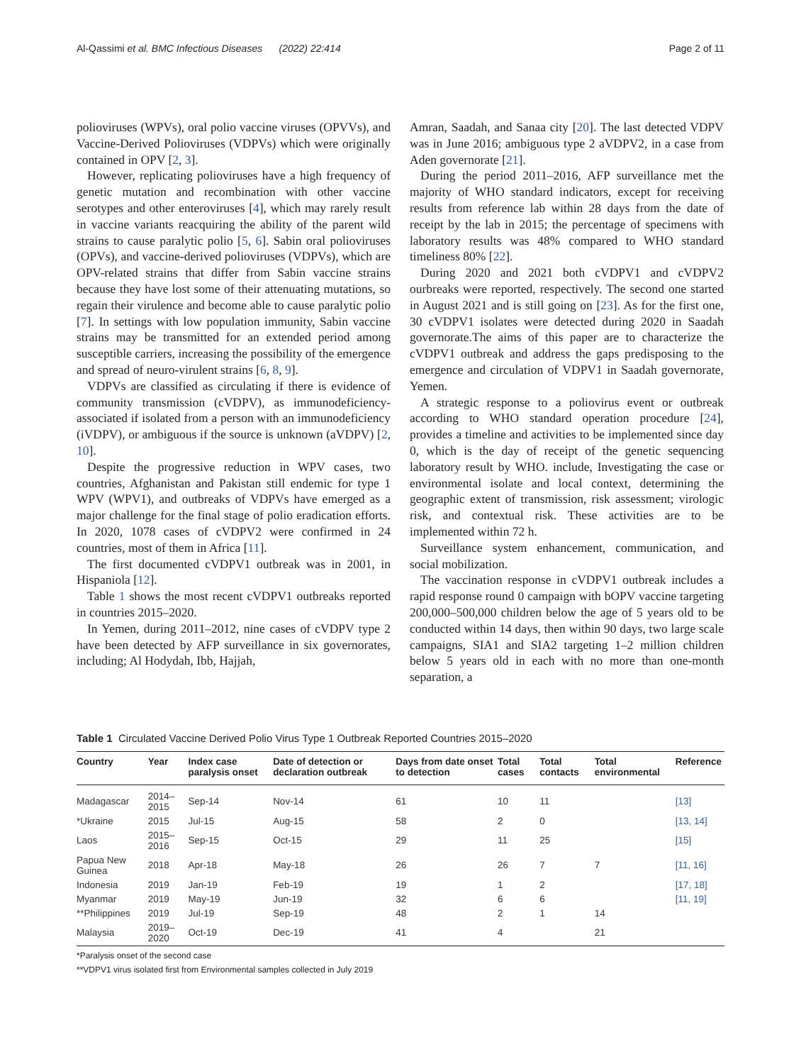Al-Qassimi et al. BMC Infectious Diseases (2022) 22:414
Page 2 of 11
polioviruses (WPVs), oral polio vaccine viruses (OPVVs), and Vaccine-Derived Polioviruses (VDPVs) which were originally contained in OPV [2, 3].
However, replicating polioviruses have a high frequency of genetic mutation and recombination with other vaccine serotypes and other enteroviruses [4], which may rarely result in vaccine variants reacquiring the ability of the parent wild strains to cause paralytic polio [5, 6]. Sabin oral polioviruses (OPVs), and vaccine-derived polioviruses (VDPVs), which are OPV-related strains that differ from Sabin vaccine strains because they have lost some of their attenuating mutations, so regain their virulence and become able to cause paralytic polio [7]. In settings with low population immunity, Sabin vaccine strains may be transmitted for an extended period among susceptible carriers, increasing the possibility of the emergence and spread of neuro-virulent strains [6, 8, 9].
VDPVs are classified as circulating if there is evidence of community transmission (cVDPV), as immunodeficiency-associated if isolated from a person with an immunodeficiency (iVDPV), or ambiguous if the source is unknown (aVDPV) [2, 10].
Despite the progressive reduction in WPV cases, two countries, Afghanistan and Pakistan still endemic for type 1 WPV (WPV1), and outbreaks of VDPVs have emerged as a major challenge for the final stage of polio eradication efforts. In 2020, 1078 cases of cVDPV2 were confirmed in 24 countries, most of them in Africa [11].
The first documented cVDPV1 outbreak was in 2001, in Hispaniola [12].
Table 1 shows the most recent cVDPV1 outbreaks reported in countries 2015–2020.
In Yemen, during 2011–2012, nine cases of cVDPV type 2 have been detected by AFP surveillance in six governorates, including; Al Hodydah, Ibb, Hajjah,
Amran, Saadah, and Sanaa city [20]. The last detected VDPV was in June 2016; ambiguous type 2 aVDPV2, in a case from Aden governorate [21].
During the period 2011–2016, AFP surveillance met the majority of WHO standard indicators, except for receiving results from reference lab within 28 days from the date of receipt by the lab in 2015; the percentage of specimens with laboratory results was 48% compared to WHO standard timeliness 80% [22].
During 2020 and 2021 both cVDPV1 and cVDPV2 ourbreaks were reported, respectively. The second one started in August 2021 and is still going on [23]. As for the first one, 30 cVDPV1 isolates were detected during 2020 in Saadah governorate.The aims of this paper are to characterize the cVDPV1 outbreak and address the gaps predisposing to the emergence and circulation of VDPV1 in Saadah governorate, Yemen.
A strategic response to a poliovirus event or outbreak according to WHO standard operation procedure [24], provides a timeline and activities to be implemented since day 0, which is the day of receipt of the genetic sequencing laboratory result by WHO. include, Investigating the case or environmental isolate and local context, determining the geographic extent of transmission, risk assessment; virologic risk, and contextual risk. These activities are to be implemented within 72 h.
Surveillance system enhancement, communication, and social mobilization.
The vaccination response in cVDPV1 outbreak includes a rapid response round 0 campaign with bOPV vaccine targeting 200,000–500,000 children below the age of 5 years old to be conducted within 14 days, then within 90 days, two large scale campaigns, SIA1 and SIA2 targeting 1–2 million children below 5 years old in each with no more than one-month separation, a
Table 1 Circulated Vaccine Derived Polio Virus Type 1 Outbreak Reported Countries 2015–2020
| Country | Year | Index case paralysis onset | Date of detection or declaration outbreak | Days from date onset to detection | Total cases | Total contacts | Total environmental | Reference |
| --- | --- | --- | --- | --- | --- | --- | --- | --- |
| Madagascar | 2014–2015 | Sep-14 | Nov-14 | 61 | 10 | 11 | | [13] |
| *Ukraine | 2015 | Jul-15 | Aug-15 | 58 | 2 | 0 | | [13, 14] |
| Laos | 2015–2016 | Sep-15 | Oct-15 | 29 | 11 | 25 | | [15] |
| Papua New Guinea | 2018 | Apr-18 | May-18 | 26 | 26 | 7 | 7 | [11, 16] |
| Indonesia | 2019 | Jan-19 | Feb-19 | 19 | 1 | 2 | | [17, 18] |
| Myanmar | 2019 | May-19 | Jun-19 | 32 | 6 | 6 | | [11, 19] |
| **Philippines | 2019 | Jul-19 | Sep-19 | 48 | 2 | 1 | 14 | |
| Malaysia | 2019–2020 | Oct-19 | Dec-19 | 41 | 4 | | 21 | |
*Paralysis onset of the second case
**VDPV1 virus isolated first from Environmental samples collected in July 2019